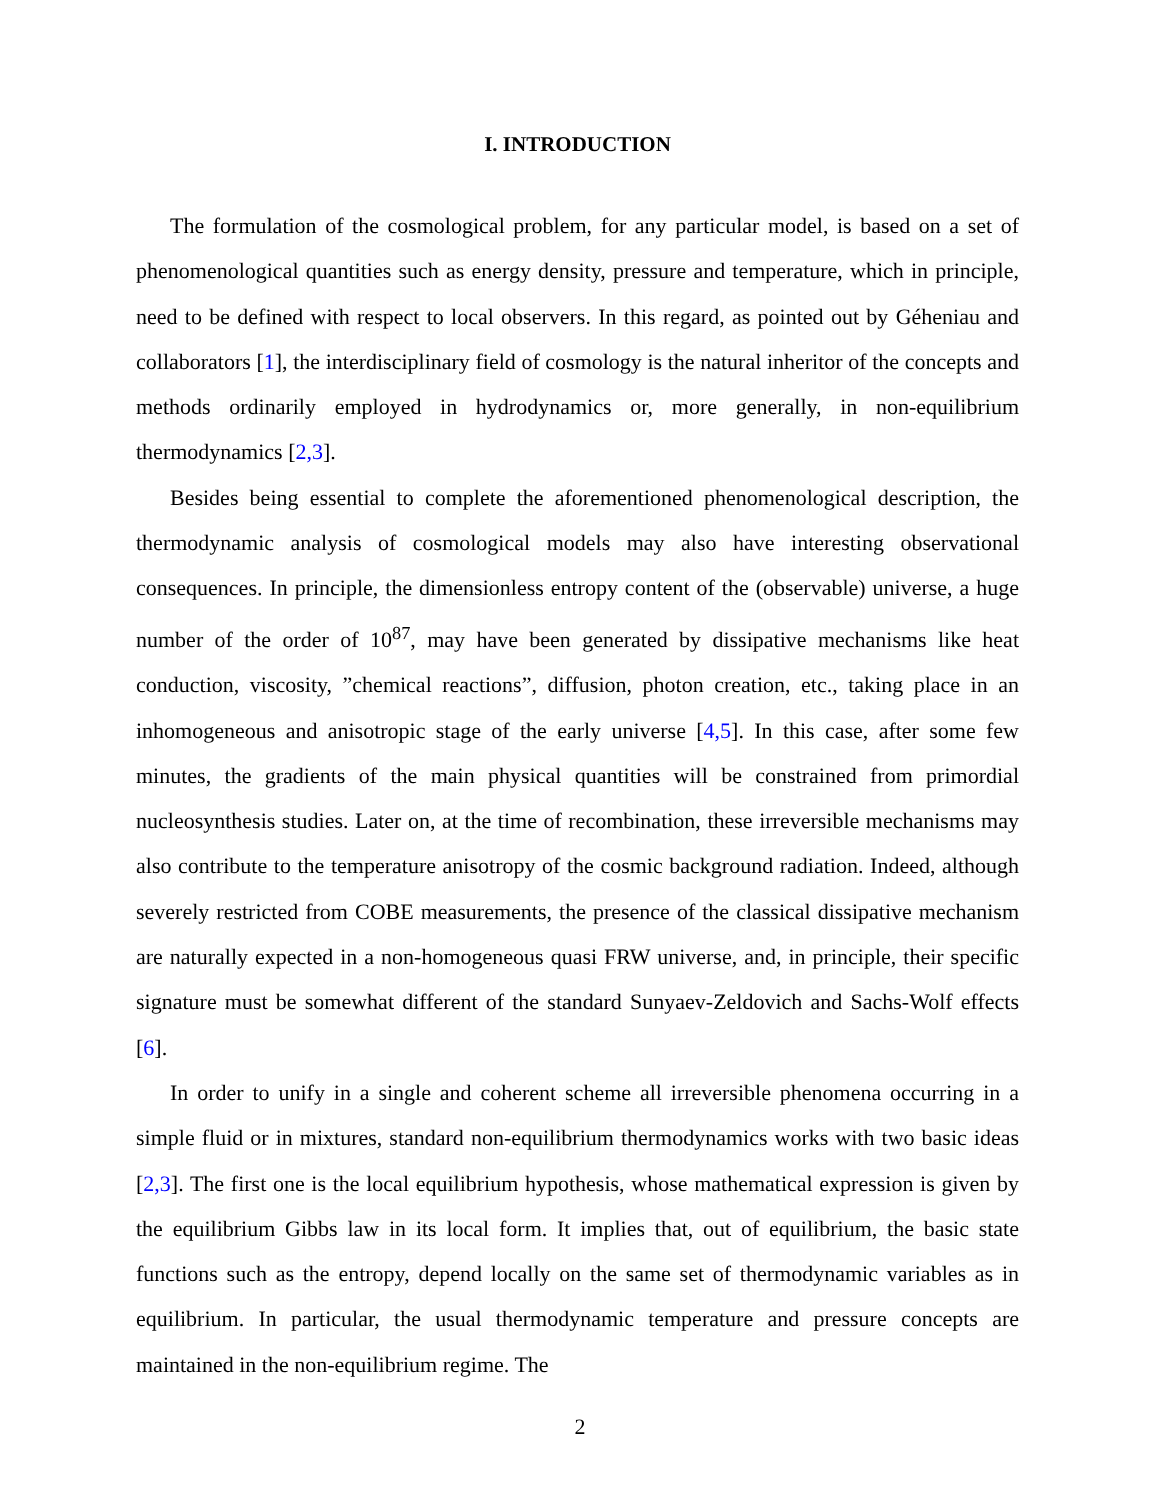I. INTRODUCTION
The formulation of the cosmological problem, for any particular model, is based on a set of phenomenological quantities such as energy density, pressure and temperature, which in principle, need to be defined with respect to local observers. In this regard, as pointed out by Géheniau and collaborators [1], the interdisciplinary field of cosmology is the natural inheritor of the concepts and methods ordinarily employed in hydrodynamics or, more generally, in non-equilibrium thermodynamics [2,3].
Besides being essential to complete the aforementioned phenomenological description, the thermodynamic analysis of cosmological models may also have interesting observational consequences. In principle, the dimensionless entropy content of the (observable) universe, a huge number of the order of 10<sup>87</sup>, may have been generated by dissipative mechanisms like heat conduction, viscosity, ”chemical reactions”, diffusion, photon creation, etc., taking place in an inhomogeneous and anisotropic stage of the early universe [4,5]. In this case, after some few minutes, the gradients of the main physical quantities will be constrained from primordial nucleosynthesis studies. Later on, at the time of recombination, these irreversible mechanisms may also contribute to the temperature anisotropy of the cosmic background radiation. Indeed, although severely restricted from COBE measurements, the presence of the classical dissipative mechanism are naturally expected in a non-homogeneous quasi FRW universe, and, in principle, their specific signature must be somewhat different of the standard Sunyaev-Zeldovich and Sachs-Wolf effects [6].
In order to unify in a single and coherent scheme all irreversible phenomena occurring in a simple fluid or in mixtures, standard non-equilibrium thermodynamics works with two basic ideas [2,3]. The first one is the local equilibrium hypothesis, whose mathematical expression is given by the equilibrium Gibbs law in its local form. It implies that, out of equilibrium, the basic state functions such as the entropy, depend locally on the same set of thermodynamic variables as in equilibrium. In particular, the usual thermodynamic temperature and pressure concepts are maintained in the non-equilibrium regime. The
2